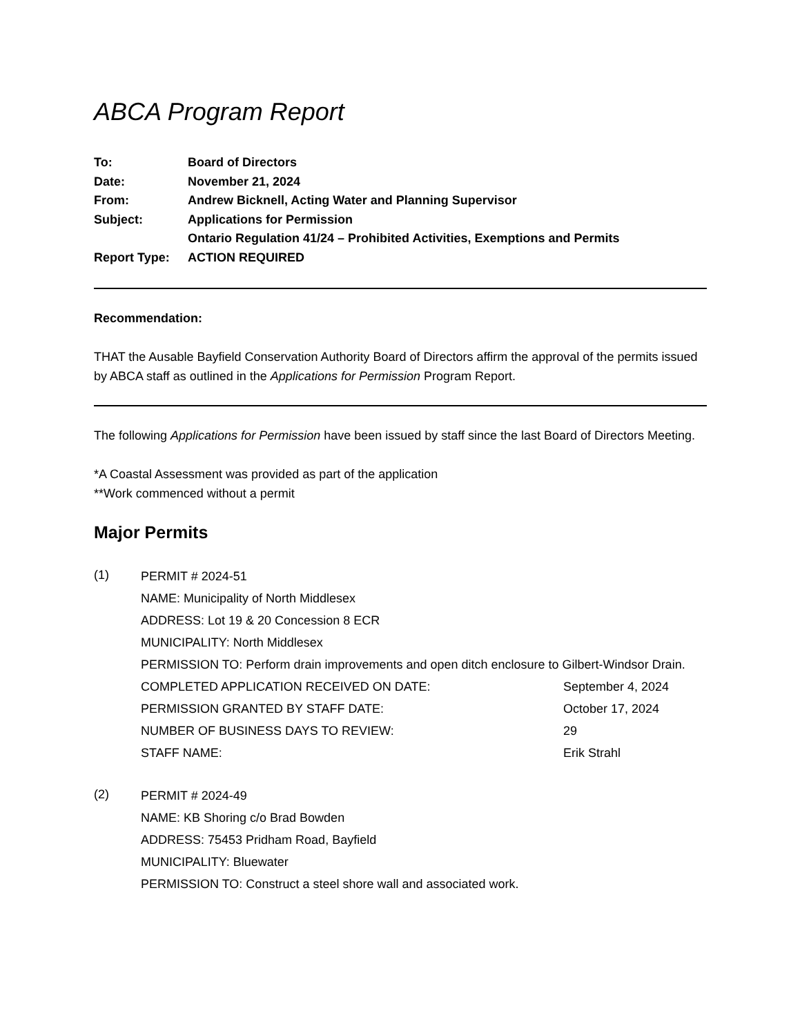ABCA Program Report
| To: | Board of Directors |
| Date: | November 21, 2024 |
| From: | Andrew Bicknell, Acting Water and Planning Supervisor |
| Subject: | Applications for Permission Ontario Regulation 41/24 – Prohibited Activities, Exemptions and Permits |
| Report Type: | ACTION REQUIRED |
Recommendation:
THAT the Ausable Bayfield Conservation Authority Board of Directors affirm the approval of the permits issued by ABCA staff as outlined in the Applications for Permission Program Report.
The following Applications for Permission have been issued by staff since the last Board of Directors Meeting.
*A Coastal Assessment was provided as part of the application
**Work commenced without a permit
Major Permits
(1)
PERMIT # 2024-51
NAME: Municipality of North Middlesex
ADDRESS: Lot 19 & 20 Concession 8 ECR
MUNICIPALITY: North Middlesex
PERMISSION TO: Perform drain improvements and open ditch enclosure to Gilbert-Windsor Drain.
COMPLETED APPLICATION RECEIVED ON DATE: September 4, 2024
PERMISSION GRANTED BY STAFF DATE: October 17, 2024
NUMBER OF BUSINESS DAYS TO REVIEW: 29
STAFF NAME: Erik Strahl
(2)
PERMIT # 2024-49
NAME: KB Shoring c/o Brad Bowden
ADDRESS: 75453 Pridham Road, Bayfield
MUNICIPALITY: Bluewater
PERMISSION TO: Construct a steel shore wall and associated work.